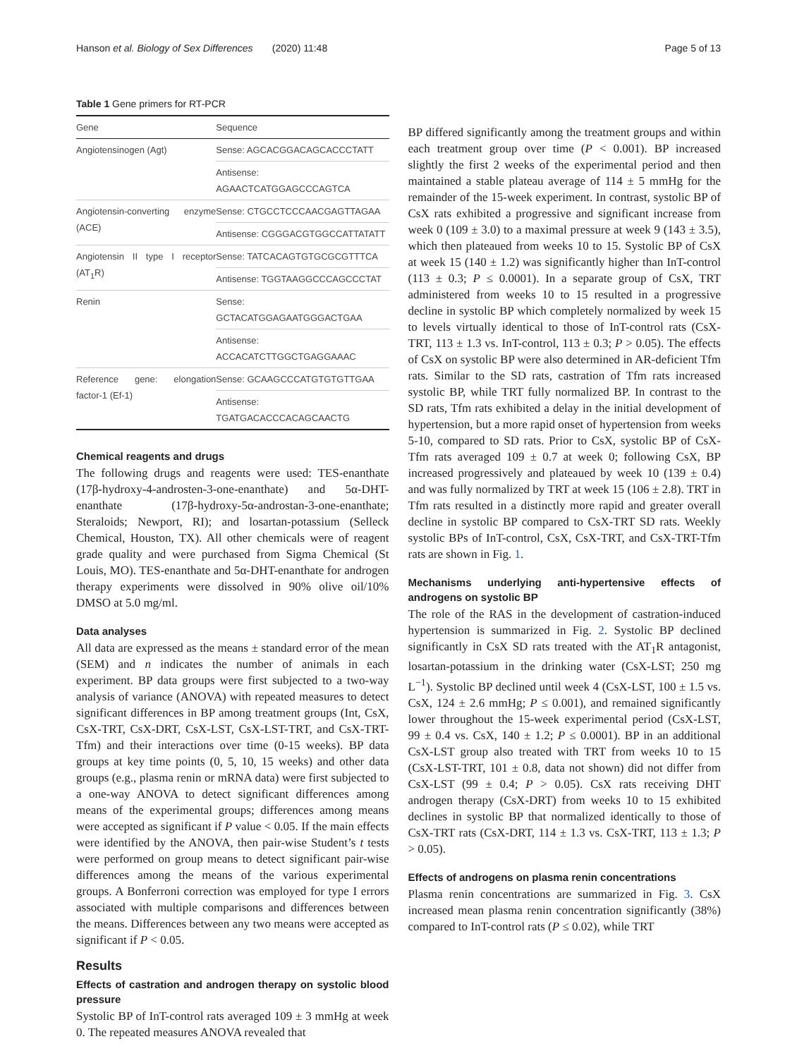Hanson et al. Biology of Sex Differences (2020) 11:48 Page 5 of 13
Table 1 Gene primers for RT-PCR
| Gene | Sequence |
| --- | --- |
| Angiotensinogen (Agt) | Sense: AGCACGGACAGCACCCTATT |
| | Antisense: AGAACTCATGGAGCCCAGTCA |
| Angiotensin-converting enzyme (ACE) | Sense: CTGCCTCCCAACGAGTTAGAA |
| | Antisense: CGGGACGTGGCCATTATATT |
| Angiotensin II type I receptor (AT<sub>1</sub>R) | Sense: TATCACAGTGTGCGCGTTTCA |
| | Antisense: TGGTAAGGCCCAGCCCTAT |
| Renin | Sense: GCTACATGGAGAATGGGACTGAA |
| | Antisense: ACCACATCTTGGCTGAGGAAAC |
| Reference gene: elongation factor-1 (Ef-1) | Sense: GCAAGCCCATGTGTGTTGAA |
| | Antisense: TGATGACACCCACAGCAACTG |
Chemical reagents and drugs
The following drugs and reagents were used: TES-enanthate (17β-hydroxy-4-androsten-3-one-enanthate) and 5α-DHT-enanthate (17β-hydroxy-5α-androstan-3-one-enanthate; Steraloids; Newport, RI); and losartan-potassium (Selleck Chemical, Houston, TX). All other chemicals were of reagent grade quality and were purchased from Sigma Chemical (St Louis, MO). TES-enanthate and 5α-DHT-enanthate for androgen therapy experiments were dissolved in 90% olive oil/10% DMSO at 5.0 mg/ml.
Data analyses
All data are expressed as the means ± standard error of the mean (SEM) and n indicates the number of animals in each experiment. BP data groups were first subjected to a two-way analysis of variance (ANOVA) with repeated measures to detect significant differences in BP among treatment groups (Int, CsX, CsX-TRT, CsX-DRT, CsX-LST, CsX-LST-TRT, and CsX-TRT-Tfm) and their interactions over time (0-15 weeks). BP data groups at key time points (0, 5, 10, 15 weeks) and other data groups (e.g., plasma renin or mRNA data) were first subjected to a one-way ANOVA to detect significant differences among means of the experimental groups; differences among means were accepted as significant if P value < 0.05. If the main effects were identified by the ANOVA, then pair-wise Student’s t tests were performed on group means to detect significant pair-wise differences among the means of the various experimental groups. A Bonferroni correction was employed for type I errors associated with multiple comparisons and differences between the means. Differences between any two means were accepted as significant if P < 0.05.
Results
Effects of castration and androgen therapy on systolic blood pressure
Systolic BP of InT-control rats averaged 109 ± 3 mmHg at week 0. The repeated measures ANOVA revealed that
BP differed significantly among the treatment groups and within each treatment group over time (P < 0.001). BP increased slightly the first 2 weeks of the experimental period and then maintained a stable plateau average of 114 ± 5 mmHg for the remainder of the 15-week experiment. In contrast, systolic BP of CsX rats exhibited a progressive and significant increase from week 0 (109 ± 3.0) to a maximal pressure at week 9 (143 ± 3.5), which then plateaued from weeks 10 to 15. Systolic BP of CsX at week 15 (140 ± 1.2) was significantly higher than InT-control (113 ± 0.3; P ≤ 0.0001). In a separate group of CsX, TRT administered from weeks 10 to 15 resulted in a progressive decline in systolic BP which completely normalized by week 15 to levels virtually identical to those of InT-control rats (CsX-TRT, 113 ± 1.3 vs. InT-control, 113 ± 0.3; P > 0.05). The effects of CsX on systolic BP were also determined in AR-deficient Tfm rats. Similar to the SD rats, castration of Tfm rats increased systolic BP, while TRT fully normalized BP. In contrast to the SD rats, Tfm rats exhibited a delay in the initial development of hypertension, but a more rapid onset of hypertension from weeks 5-10, compared to SD rats. Prior to CsX, systolic BP of CsX-Tfm rats averaged 109 ± 0.7 at week 0; following CsX, BP increased progressively and plateaued by week 10 (139 ± 0.4) and was fully normalized by TRT at week 15 (106 ± 2.8). TRT in Tfm rats resulted in a distinctly more rapid and greater overall decline in systolic BP compared to CsX-TRT SD rats. Weekly systolic BPs of InT-control, CsX, CsX-TRT, and CsX-TRT-Tfm rats are shown in Fig. 1.
Mechanisms underlying anti-hypertensive effects of androgens on systolic BP
The role of the RAS in the development of castration-induced hypertension is summarized in Fig. 2. Systolic BP declined significantly in CsX SD rats treated with the AT<sub>1</sub>R antagonist, losartan-potassium in the drinking water (CsX-LST; 250 mg L<sup>−1</sup>). Systolic BP declined until week 4 (CsX-LST, 100 ± 1.5 vs. CsX, 124 ± 2.6 mmHg; P ≤ 0.001), and remained significantly lower throughout the 15-week experimental period (CsX-LST, 99 ± 0.4 vs. CsX, 140 ± 1.2; P ≤ 0.0001). BP in an additional CsX-LST group also treated with TRT from weeks 10 to 15 (CsX-LST-TRT, 101 ± 0.8, data not shown) did not differ from CsX-LST (99 ± 0.4; P > 0.05). CsX rats receiving DHT androgen therapy (CsX-DRT) from weeks 10 to 15 exhibited declines in systolic BP that normalized identically to those of CsX-TRT rats (CsX-DRT, 114 ± 1.3 vs. CsX-TRT, 113 ± 1.3; P > 0.05).
Effects of androgens on plasma renin concentrations
Plasma renin concentrations are summarized in Fig. 3. CsX increased mean plasma renin concentration significantly (38%) compared to InT-control rats (P ≤ 0.02), while TRT